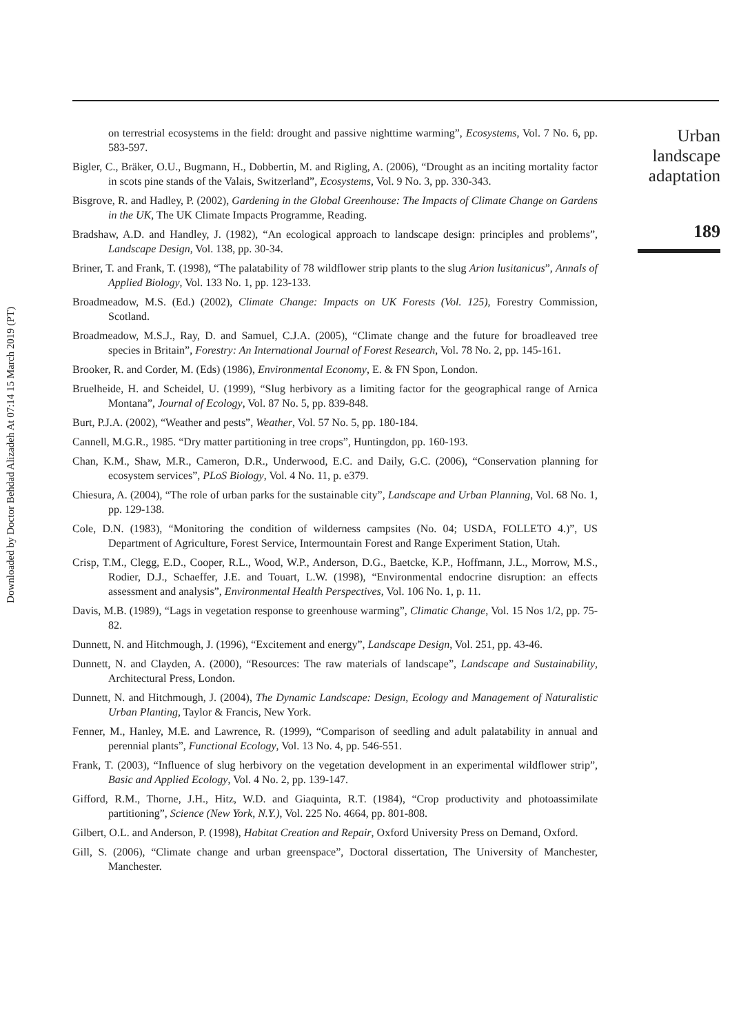Downloaded by Doctor Behdad Alizadeh At 07:14 15 March 2019 (PT)
on terrestrial ecosystems in the field: drought and passive nighttime warming”, Ecosystems, Vol. 7 No. 6, pp. 583-597.
Bigler, C., Bräker, O.U., Bugmann, H., Dobbertin, M. and Rigling, A. (2006), “Drought as an inciting mortality factor in scots pine stands of the Valais, Switzerland”, Ecosystems, Vol. 9 No. 3, pp. 330-343.
Bisgrove, R. and Hadley, P. (2002), Gardening in the Global Greenhouse: The Impacts of Climate Change on Gardens in the UK, The UK Climate Impacts Programme, Reading.
Bradshaw, A.D. and Handley, J. (1982), “An ecological approach to landscape design: principles and problems”, Landscape Design, Vol. 138, pp. 30-34.
Briner, T. and Frank, T. (1998), “The palatability of 78 wildflower strip plants to the slug Arion lusitanicus”, Annals of Applied Biology, Vol. 133 No. 1, pp. 123-133.
Broadmeadow, M.S. (Ed.) (2002), Climate Change: Impacts on UK Forests (Vol. 125), Forestry Commission, Scotland.
Broadmeadow, M.S.J., Ray, D. and Samuel, C.J.A. (2005), “Climate change and the future for broadleaved tree species in Britain”, Forestry: An International Journal of Forest Research, Vol. 78 No. 2, pp. 145-161.
Brooker, R. and Corder, M. (Eds) (1986), Environmental Economy, E. & FN Spon, London.
Bruelheide, H. and Scheidel, U. (1999), “Slug herbivory as a limiting factor for the geographical range of Arnica Montana”, Journal of Ecology, Vol. 87 No. 5, pp. 839-848.
Burt, P.J.A. (2002), “Weather and pests”, Weather, Vol. 57 No. 5, pp. 180-184.
Cannell, M.G.R., 1985. “Dry matter partitioning in tree crops”, Huntingdon, pp. 160-193.
Chan, K.M., Shaw, M.R., Cameron, D.R., Underwood, E.C. and Daily, G.C. (2006), “Conservation planning for ecosystem services”, PLoS Biology, Vol. 4 No. 11, p. e379.
Chiesura, A. (2004), “The role of urban parks for the sustainable city”, Landscape and Urban Planning, Vol. 68 No. 1, pp. 129-138.
Cole, D.N. (1983), “Monitoring the condition of wilderness campsites (No. 04; USDA, FOLLETO 4.)”, US Department of Agriculture, Forest Service, Intermountain Forest and Range Experiment Station, Utah.
Crisp, T.M., Clegg, E.D., Cooper, R.L., Wood, W.P., Anderson, D.G., Baetcke, K.P., Hoffmann, J.L., Morrow, M.S., Rodier, D.J., Schaeffer, J.E. and Touart, L.W. (1998), “Environmental endocrine disruption: an effects assessment and analysis”, Environmental Health Perspectives, Vol. 106 No. 1, p. 11.
Davis, M.B. (1989), “Lags in vegetation response to greenhouse warming”, Climatic Change, Vol. 15 Nos 1/2, pp. 75-82.
Dunnett, N. and Hitchmough, J. (1996), “Excitement and energy”, Landscape Design, Vol. 251, pp. 43-46.
Dunnett, N. and Clayden, A. (2000), “Resources: The raw materials of landscape”, Landscape and Sustainability, Architectural Press, London.
Dunnett, N. and Hitchmough, J. (2004), The Dynamic Landscape: Design, Ecology and Management of Naturalistic Urban Planting, Taylor & Francis, New York.
Fenner, M., Hanley, M.E. and Lawrence, R. (1999), “Comparison of seedling and adult palatability in annual and perennial plants”, Functional Ecology, Vol. 13 No. 4, pp. 546-551.
Frank, T. (2003), “Influence of slug herbivory on the vegetation development in an experimental wildflower strip”, Basic and Applied Ecology, Vol. 4 No. 2, pp. 139-147.
Gifford, R.M., Thorne, J.H., Hitz, W.D. and Giaquinta, R.T. (1984), “Crop productivity and photoassimilate partitioning”, Science (New York, N.Y.), Vol. 225 No. 4664, pp. 801-808.
Gilbert, O.L. and Anderson, P. (1998), Habitat Creation and Repair, Oxford University Press on Demand, Oxford.
Gill, S. (2006), “Climate change and urban greenspace”, Doctoral dissertation, The University of Manchester, Manchester.
Urban
landscape
adaptation
189